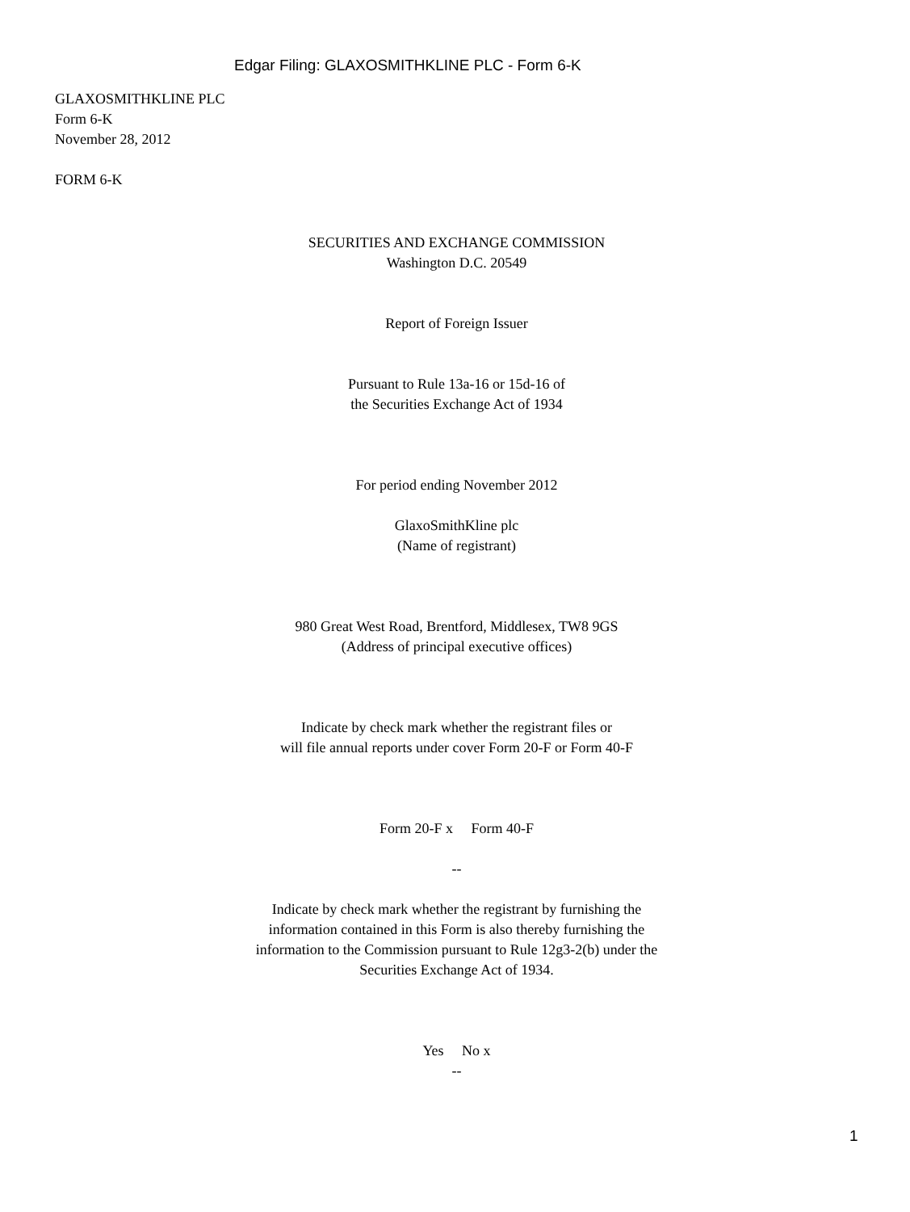Edgar Filing: GLAXOSMITHKLINE PLC - Form 6-K
GLAXOSMITHKLINE PLC
Form 6-K
November 28, 2012
FORM 6-K
SECURITIES AND EXCHANGE COMMISSION
Washington D.C. 20549
Report of Foreign Issuer
Pursuant to Rule 13a-16 or 15d-16 of
the Securities Exchange Act of 1934
For period ending November 2012
GlaxoSmithKline plc
(Name of registrant)
980 Great West Road, Brentford, Middlesex, TW8 9GS
(Address of principal executive offices)
Indicate by check mark whether the registrant files or
will file annual reports under cover Form 20-F or Form 40-F
Form 20-F x Form 40-F
--
Indicate by check mark whether the registrant by furnishing the
information contained in this Form is also thereby furnishing the
information to the Commission pursuant to Rule 12g3-2(b) under the
Securities Exchange Act of 1934.
Yes No x
--
1